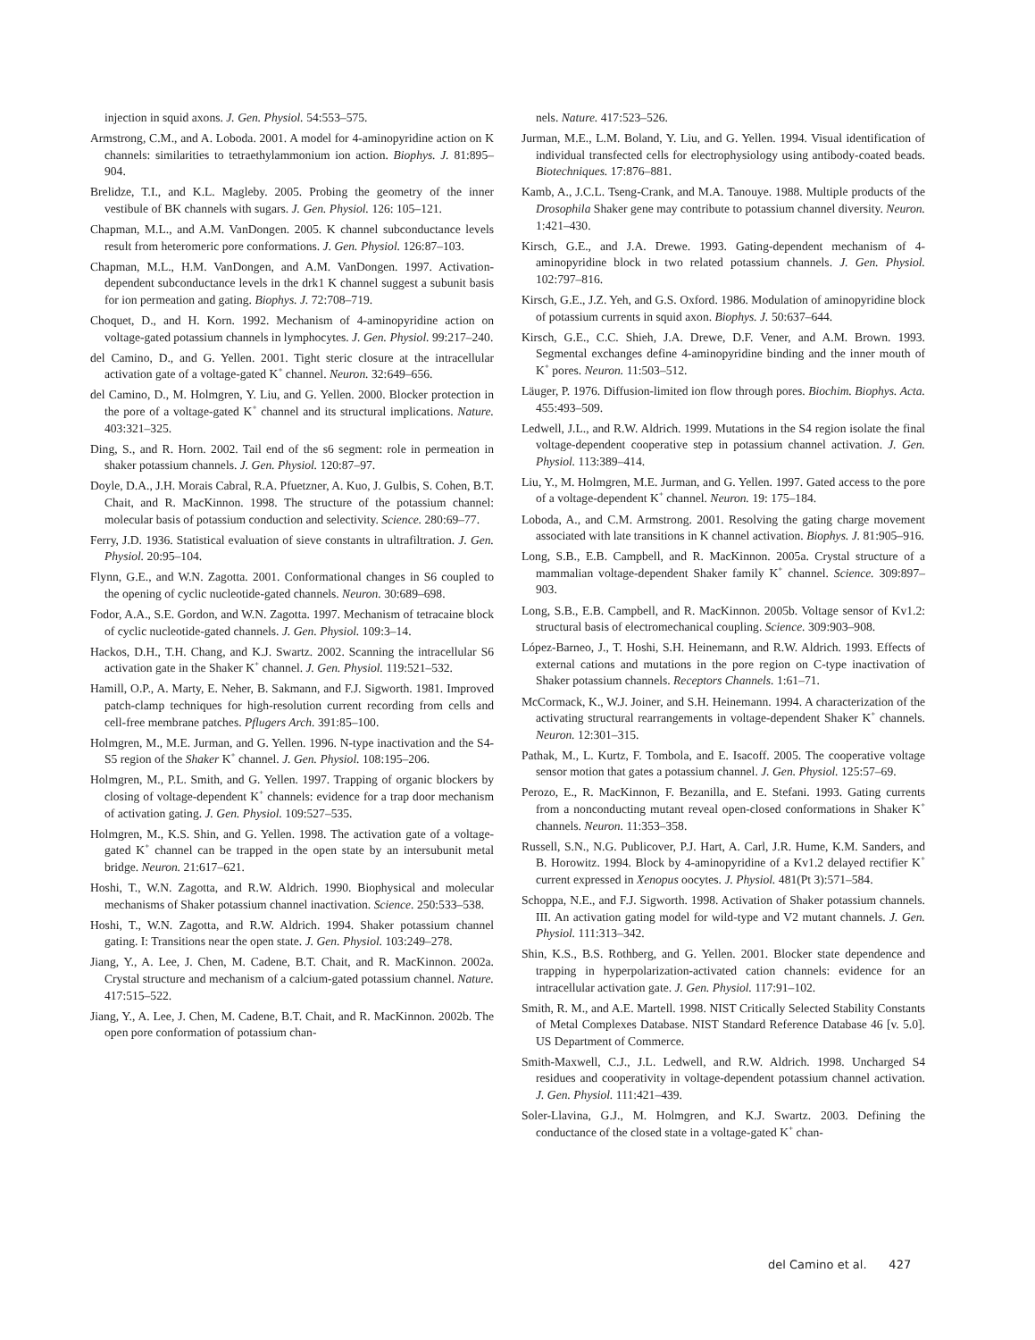injection in squid axons. J. Gen. Physiol. 54:553–575.
Armstrong, C.M., and A. Loboda. 2001. A model for 4-aminopyridine action on K channels: similarities to tetraethylammonium ion action. Biophys. J. 81:895–904.
Brelidze, T.I., and K.L. Magleby. 2005. Probing the geometry of the inner vestibule of BK channels with sugars. J. Gen. Physiol. 126: 105–121.
Chapman, M.L., and A.M. VanDongen. 2005. K channel subconductance levels result from heteromeric pore conformations. J. Gen. Physiol. 126:87–103.
Chapman, M.L., H.M. VanDongen, and A.M. VanDongen. 1997. Activation-dependent subconductance levels in the drk1 K channel suggest a subunit basis for ion permeation and gating. Biophys. J. 72:708–719.
Choquet, D., and H. Korn. 1992. Mechanism of 4-aminopyridine action on voltage-gated potassium channels in lymphocytes. J. Gen. Physiol. 99:217–240.
del Camino, D., and G. Yellen. 2001. Tight steric closure at the intracellular activation gate of a voltage-gated K<sup>+</sup> channel. Neuron. 32:649–656.
del Camino, D., M. Holmgren, Y. Liu, and G. Yellen. 2000. Blocker protection in the pore of a voltage-gated K<sup>+</sup> channel and its structural implications. Nature. 403:321–325.
Ding, S., and R. Horn. 2002. Tail end of the s6 segment: role in permeation in shaker potassium channels. J. Gen. Physiol. 120:87–97.
Doyle, D.A., J.H. Morais Cabral, R.A. Pfuetzner, A. Kuo, J. Gulbis, S. Cohen, B.T. Chait, and R. MacKinnon. 1998. The structure of the potassium channel: molecular basis of potassium conduction and selectivity. Science. 280:69–77.
Ferry, J.D. 1936. Statistical evaluation of sieve constants in ultrafiltration. J. Gen. Physiol. 20:95–104.
Flynn, G.E., and W.N. Zagotta. 2001. Conformational changes in S6 coupled to the opening of cyclic nucleotide-gated channels. Neuron. 30:689–698.
Fodor, A.A., S.E. Gordon, and W.N. Zagotta. 1997. Mechanism of tetracaine block of cyclic nucleotide-gated channels. J. Gen. Physiol. 109:3–14.
Hackos, D.H., T.H. Chang, and K.J. Swartz. 2002. Scanning the intracellular S6 activation gate in the Shaker K<sup>+</sup> channel. J. Gen. Physiol. 119:521–532.
Hamill, O.P., A. Marty, E. Neher, B. Sakmann, and F.J. Sigworth. 1981. Improved patch-clamp techniques for high-resolution current recording from cells and cell-free membrane patches. Pflugers Arch. 391:85–100.
Holmgren, M., M.E. Jurman, and G. Yellen. 1996. N-type inactivation and the S4-S5 region of the Shaker K<sup>+</sup> channel. J. Gen. Physiol. 108:195–206.
Holmgren, M., P.L. Smith, and G. Yellen. 1997. Trapping of organic blockers by closing of voltage-dependent K<sup>+</sup> channels: evidence for a trap door mechanism of activation gating. J. Gen. Physiol. 109:527–535.
Holmgren, M., K.S. Shin, and G. Yellen. 1998. The activation gate of a voltage-gated K<sup>+</sup> channel can be trapped in the open state by an intersubunit metal bridge. Neuron. 21:617–621.
Hoshi, T., W.N. Zagotta, and R.W. Aldrich. 1990. Biophysical and molecular mechanisms of Shaker potassium channel inactivation. Science. 250:533–538.
Hoshi, T., W.N. Zagotta, and R.W. Aldrich. 1994. Shaker potassium channel gating. I: Transitions near the open state. J. Gen. Physiol. 103:249–278.
Jiang, Y., A. Lee, J. Chen, M. Cadene, B.T. Chait, and R. MacKinnon. 2002a. Crystal structure and mechanism of a calcium-gated potassium channel. Nature. 417:515–522.
Jiang, Y., A. Lee, J. Chen, M. Cadene, B.T. Chait, and R. MacKinnon. 2002b. The open pore conformation of potassium chan-
nels. Nature. 417:523–526.
Jurman, M.E., L.M. Boland, Y. Liu, and G. Yellen. 1994. Visual identification of individual transfected cells for electrophysiology using antibody-coated beads. Biotechniques. 17:876–881.
Kamb, A., J.C.L. Tseng-Crank, and M.A. Tanouye. 1988. Multiple products of the Drosophila Shaker gene may contribute to potassium channel diversity. Neuron. 1:421–430.
Kirsch, G.E., and J.A. Drewe. 1993. Gating-dependent mechanism of 4-aminopyridine block in two related potassium channels. J. Gen. Physiol. 102:797–816.
Kirsch, G.E., J.Z. Yeh, and G.S. Oxford. 1986. Modulation of aminopyridine block of potassium currents in squid axon. Biophys. J. 50:637–644.
Kirsch, G.E., C.C. Shieh, J.A. Drewe, D.F. Vener, and A.M. Brown. 1993. Segmental exchanges define 4-aminopyridine binding and the inner mouth of K<sup>+</sup> pores. Neuron. 11:503–512.
Läuger, P. 1976. Diffusion-limited ion flow through pores. Biochim. Biophys. Acta. 455:493–509.
Ledwell, J.L., and R.W. Aldrich. 1999. Mutations in the S4 region isolate the final voltage-dependent cooperative step in potassium channel activation. J. Gen. Physiol. 113:389–414.
Liu, Y., M. Holmgren, M.E. Jurman, and G. Yellen. 1997. Gated access to the pore of a voltage-dependent K<sup>+</sup> channel. Neuron. 19: 175–184.
Loboda, A., and C.M. Armstrong. 2001. Resolving the gating charge movement associated with late transitions in K channel activation. Biophys. J. 81:905–916.
Long, S.B., E.B. Campbell, and R. MacKinnon. 2005a. Crystal structure of a mammalian voltage-dependent Shaker family K<sup>+</sup> channel. Science. 309:897–903.
Long, S.B., E.B. Campbell, and R. MacKinnon. 2005b. Voltage sensor of Kv1.2: structural basis of electromechanical coupling. Science. 309:903–908.
López-Barneo, J., T. Hoshi, S.H. Heinemann, and R.W. Aldrich. 1993. Effects of external cations and mutations in the pore region on C-type inactivation of Shaker potassium channels. Receptors Channels. 1:61–71.
McCormack, K., W.J. Joiner, and S.H. Heinemann. 1994. A characterization of the activating structural rearrangements in voltage-dependent Shaker K<sup>+</sup> channels. Neuron. 12:301–315.
Pathak, M., L. Kurtz, F. Tombola, and E. Isacoff. 2005. The cooperative voltage sensor motion that gates a potassium channel. J. Gen. Physiol. 125:57–69.
Perozo, E., R. MacKinnon, F. Bezanilla, and E. Stefani. 1993. Gating currents from a nonconducting mutant reveal open-closed conformations in Shaker K<sup>+</sup> channels. Neuron. 11:353–358.
Russell, S.N., N.G. Publicover, P.J. Hart, A. Carl, J.R. Hume, K.M. Sanders, and B. Horowitz. 1994. Block by 4-aminopyridine of a Kv1.2 delayed rectifier K<sup>+</sup> current expressed in Xenopus oocytes. J. Physiol. 481(Pt 3):571–584.
Schoppa, N.E., and F.J. Sigworth. 1998. Activation of Shaker potassium channels. III. An activation gating model for wild-type and V2 mutant channels. J. Gen. Physiol. 111:313–342.
Shin, K.S., B.S. Rothberg, and G. Yellen. 2001. Blocker state dependence and trapping in hyperpolarization-activated cation channels: evidence for an intracellular activation gate. J. Gen. Physiol. 117:91–102.
Smith, R. M., and A.E. Martell. 1998. NIST Critically Selected Stability Constants of Metal Complexes Database. NIST Standard Reference Database 46 [v. 5.0]. US Department of Commerce.
Smith-Maxwell, C.J., J.L. Ledwell, and R.W. Aldrich. 1998. Uncharged S4 residues and cooperativity in voltage-dependent potassium channel activation. J. Gen. Physiol. 111:421–439.
Soler-Llavina, G.J., M. Holmgren, and K.J. Swartz. 2003. Defining the conductance of the closed state in a voltage-gated K<sup>+</sup> chan-
del Camino et al. 427